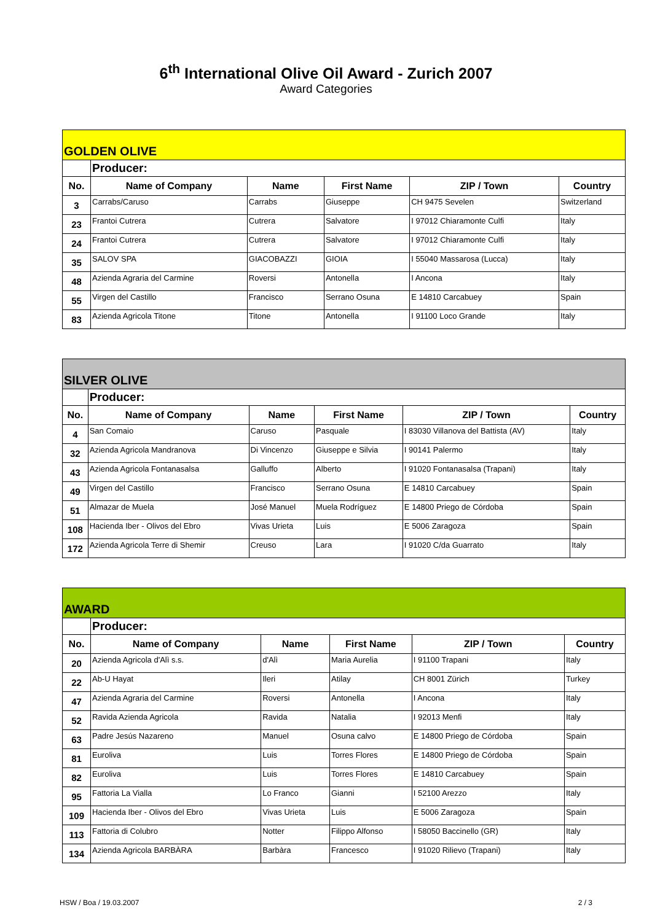6<sup>th</sup> International Olive Oil Award - Zurich 2007
Award Categories
| GOLDEN OLIVE | | | | | |
| | Producer: | | | | |
| No. | Name of Company | Name | First Name | ZIP / Town | Country |
| 3 | Carrabs/Caruso | Carrabs | Giuseppe | CH 9475 Sevelen | Switzerland |
| 23 | Frantoi Cutrera | Cutrera | Salvatore | I 97012 Chiaramonte Culfi | Italy |
| 24 | Frantoi Cutrera | Cutrera | Salvatore | I 97012 Chiaramonte Culfi | Italy |
| 35 | SALOV SPA | GIACOBAZZI | GIOIA | I 55040 Massarosa (Lucca) | Italy |
| 48 | Azienda Agraria del Carmine | Roversi | Antonella | I Ancona | Italy |
| 55 | Virgen del Castillo | Francisco | Serrano Osuna | E 14810 Carcabuey | Spain |
| 83 | Azienda Agricola Titone | Titone | Antonella | I 91100 Loco Grande | Italy |
| SILVER OLIVE | | | | | |
| | Producer: | | | | |
| No. | Name of Company | Name | First Name | ZIP / Town | Country |
| 4 | San Comaio | Caruso | Pasquale | I 83030 Villanova del Battista (AV) | Italy |
| 32 | Azienda Agricola Mandranova | Di Vincenzo | Giuseppe e Silvia | I 90141 Palermo | Italy |
| 43 | Azienda Agricola Fontanasalsa | Galluffo | Alberto | I 91020 Fontanasalsa (Trapani) | Italy |
| 49 | Virgen del Castillo | Francisco | Serrano Osuna | E 14810 Carcabuey | Spain |
| 51 | Almazar de Muela | José Manuel | Muela Rodríguez | E 14800 Priego de Córdoba | Spain |
| 108 | Hacienda Iber - Olivos del Ebro | Vivas Urieta | Luis | E 5006 Zaragoza | Spain |
| 172 | Azienda Agricola Terre di Shemir | Creuso | Lara | I 91020 C/da Guarrato | Italy |
| AWARD | | | | | |
| | Producer: | | | | |
| No. | Name of Company | Name | First Name | ZIP / Town | Country |
| 20 | Azienda Agricola d'Alì s.s. | d'Alì | Maria Aurelia | I 91100 Trapani | Italy |
| 22 | Ab-U Hayat | Ileri | Atilay | CH 8001 Zürich | Turkey |
| 47 | Azienda Agraria del Carmine | Roversi | Antonella | I Ancona | Italy |
| 52 | Ravida Azienda Agricola | Ravida | Natalia | I 92013 Menfi | Italy |
| 63 | Padre Jesús Nazareno | Manuel | Osuna calvo | E 14800 Priego de Córdoba | Spain |
| 81 | Euroliva | Luis | Torres Flores | E 14800 Priego de Córdoba | Spain |
| 82 | Euroliva | Luis | Torres Flores | E 14810 Carcabuey | Spain |
| 95 | Fattoria La Vialla | Lo Franco | Gianni | I 52100 Arezzo | Italy |
| 109 | Hacienda Iber - Olivos del Ebro | Vivas Urieta | Luis | E 5006 Zaragoza | Spain |
| 113 | Fattoria di Colubro | Notter | Filippo Alfonso | I 58050 Baccinello (GR) | Italy |
| 134 | Azienda Agricola BARBÀRA | Barbàra | Francesco | I 91020 Rilievo (Trapani) | Italy |
HSW / Boa / 19.03.2007 2 / 3